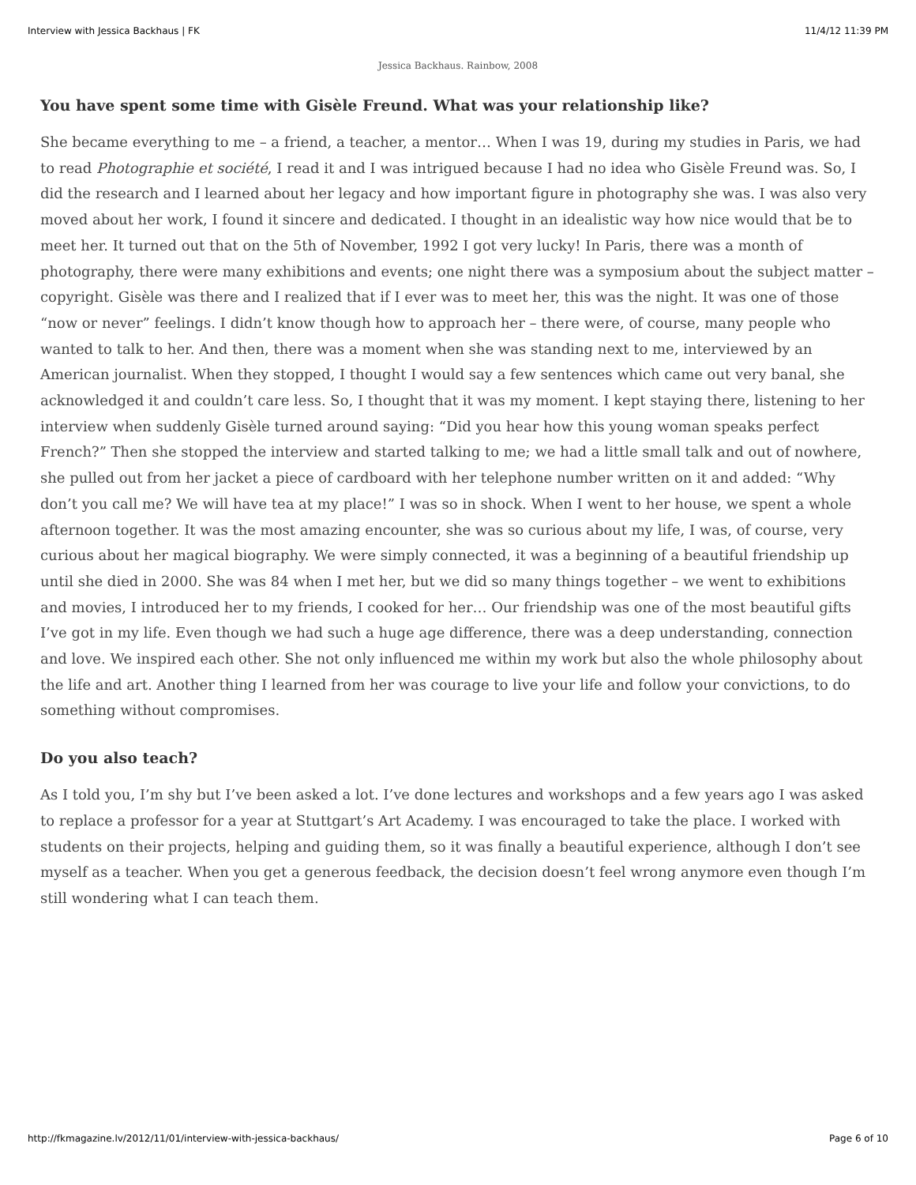Interview with Jessica Backhaus | FK 11/4/12 11:39 PM
Jessica Backhaus. Rainbow, 2008
You have spent some time with Gisèle Freund. What was your relationship like?
She became everything to me – a friend, a teacher, a mentor… When I was 19, during my studies in Paris, we had to read Photographie et société, I read it and I was intrigued because I had no idea who Gisèle Freund was. So, I did the research and I learned about her legacy and how important figure in photography she was. I was also very moved about her work, I found it sincere and dedicated. I thought in an idealistic way how nice would that be to meet her. It turned out that on the 5th of November, 1992 I got very lucky! In Paris, there was a month of photography, there were many exhibitions and events; one night there was a symposium about the subject matter – copyright. Gisèle was there and I realized that if I ever was to meet her, this was the night. It was one of those “now or never” feelings. I didn’t know though how to approach her – there were, of course, many people who wanted to talk to her. And then, there was a moment when she was standing next to me, interviewed by an American journalist. When they stopped, I thought I would say a few sentences which came out very banal, she acknowledged it and couldn’t care less. So, I thought that it was my moment. I kept staying there, listening to her interview when suddenly Gisèle turned around saying: “Did you hear how this young woman speaks perfect French?” Then she stopped the interview and started talking to me; we had a little small talk and out of nowhere, she pulled out from her jacket a piece of cardboard with her telephone number written on it and added: “Why don’t you call me? We will have tea at my place!” I was so in shock. When I went to her house, we spent a whole afternoon together. It was the most amazing encounter, she was so curious about my life, I was, of course, very curious about her magical biography. We were simply connected, it was a beginning of a beautiful friendship up until she died in 2000. She was 84 when I met her, but we did so many things together – we went to exhibitions and movies, I introduced her to my friends, I cooked for her… Our friendship was one of the most beautiful gifts I’ve got in my life. Even though we had such a huge age difference, there was a deep understanding, connection and love. We inspired each other. She not only influenced me within my work but also the whole philosophy about the life and art. Another thing I learned from her was courage to live your life and follow your convictions, to do something without compromises.
Do you also teach?
As I told you, I’m shy but I’ve been asked a lot. I’ve done lectures and workshops and a few years ago I was asked to replace a professor for a year at Stuttgart’s Art Academy. I was encouraged to take the place. I worked with students on their projects, helping and guiding them, so it was finally a beautiful experience, although I don’t see myself as a teacher. When you get a generous feedback, the decision doesn’t feel wrong anymore even though I’m still wondering what I can teach them.
http://fkmagazine.lv/2012/11/01/interview-with-jessica-backhaus/ Page 6 of 10